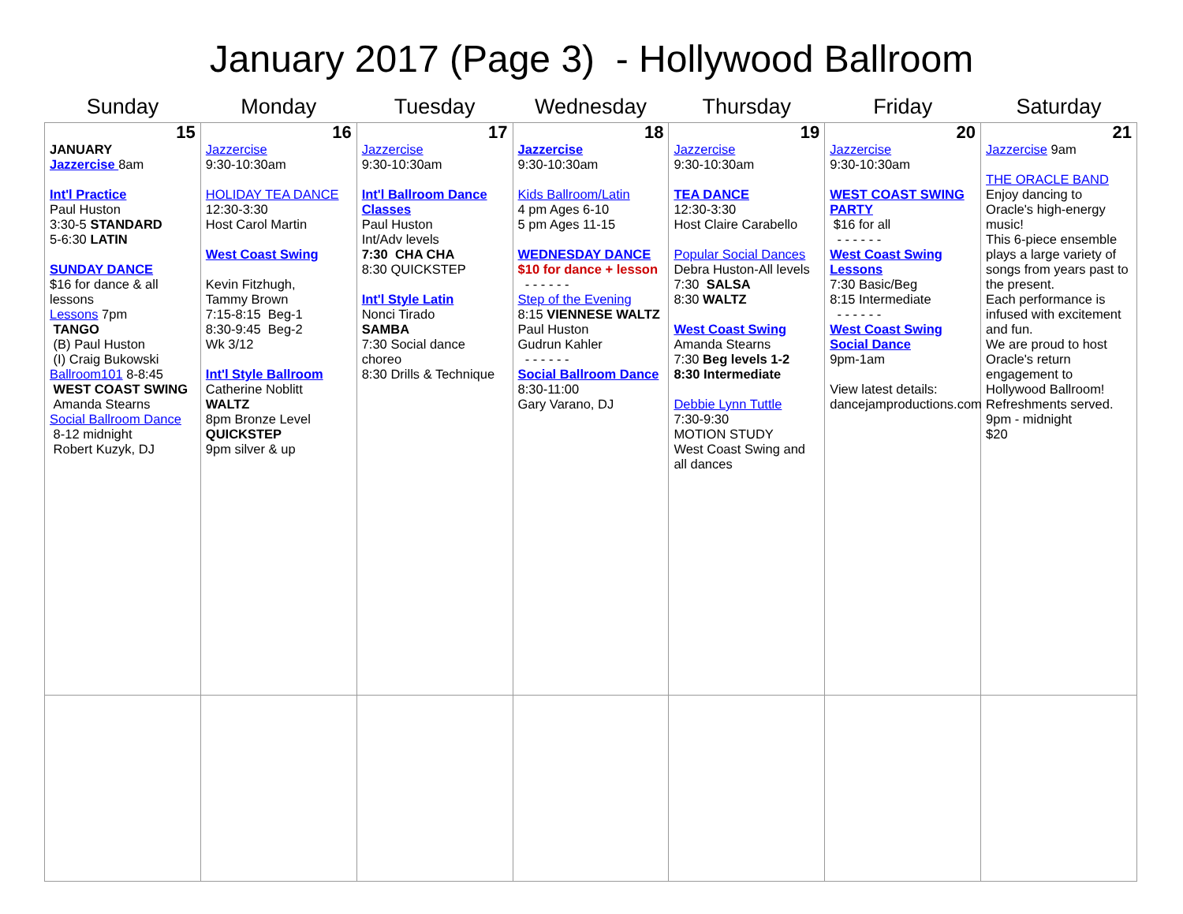January 2017 (Page 3) - Hollywood Ballroom
| Sunday | Monday | Tuesday | Wednesday | Thursday | Friday | Saturday |
| --- | --- | --- | --- | --- | --- | --- |
| 15 JANUARY Jazzercise 8am Int'l Practice Paul Huston 3:30-5 STANDARD 5-6:30 LATIN SUNDAY DANCE $16 for dance & all lessons Lessons 7pm TANGO (B) Paul Huston (I) Craig Bukowski Ballroom101 8-8:45 WEST COAST SWING Amanda Stearns Social Ballroom Dance 8-12 midnight Robert Kuzyk, DJ | 16 Jazzercise 9:30-10:30am HOLIDAY TEA DANCE 12:30-3:30 Host Carol Martin West Coast Swing Kevin Fitzhugh, Tammy Brown 7:15-8:15 Beg-1 8:30-9:45 Beg-2 Wk 3/12 Int'l Style Ballroom Catherine Noblitt WALTZ 8pm Bronze Level QUICKSTEP 9pm silver & up | 17 Jazzercise 9:30-10:30am Int'l Ballroom Dance Classes Paul Huston Int/Adv levels 7:30 CHA CHA 8:30 QUICKSTEP Int'l Style Latin Nonci Tirado SAMBA 7:30 Social dance choreo 8:30 Drills & Technique | 18 Jazzercise 9:30-10:30am Kids Ballroom/Latin 4 pm Ages 6-10 5 pm Ages 11-15 WEDNESDAY DANCE $10 for dance + lesson - - - - - - Step of the Evening 8:15 VIENNESE WALTZ Paul Huston Gudrun Kahler - - - - - - Social Ballroom Dance 8:30-11:00 Gary Varano, DJ | 19 Jazzercise 9:30-10:30am TEA DANCE 12:30-3:30 Host Claire Carabello Popular Social Dances Debra Huston-All levels 7:30 SALSA 8:30 WALTZ West Coast Swing Amanda Stearns 7:30 Beg levels 1-2 8:30 Intermediate Debbie Lynn Tuttle 7:30-9:30 MOTION STUDY West Coast Swing and all dances | 20 Jazzercise 9:30-10:30am WEST COAST SWING PARTY $16 for all - - - - - - West Coast Swing Lessons 7:30 Basic/Beg 8:15 Intermediate - - - - - - West Coast Swing Social Dance 9pm-1am View latest details: dancejamproductions.com | 21 Jazzercise 9am THE ORACLE BAND Enjoy dancing to Oracle's high-energy music! This 6-piece ensemble plays a large variety of songs from years past to the present. Each performance is infused with excitement and fun. We are proud to host Oracle's return engagement to Hollywood Ballroom! Refreshments served. 9pm - midnight $20 |